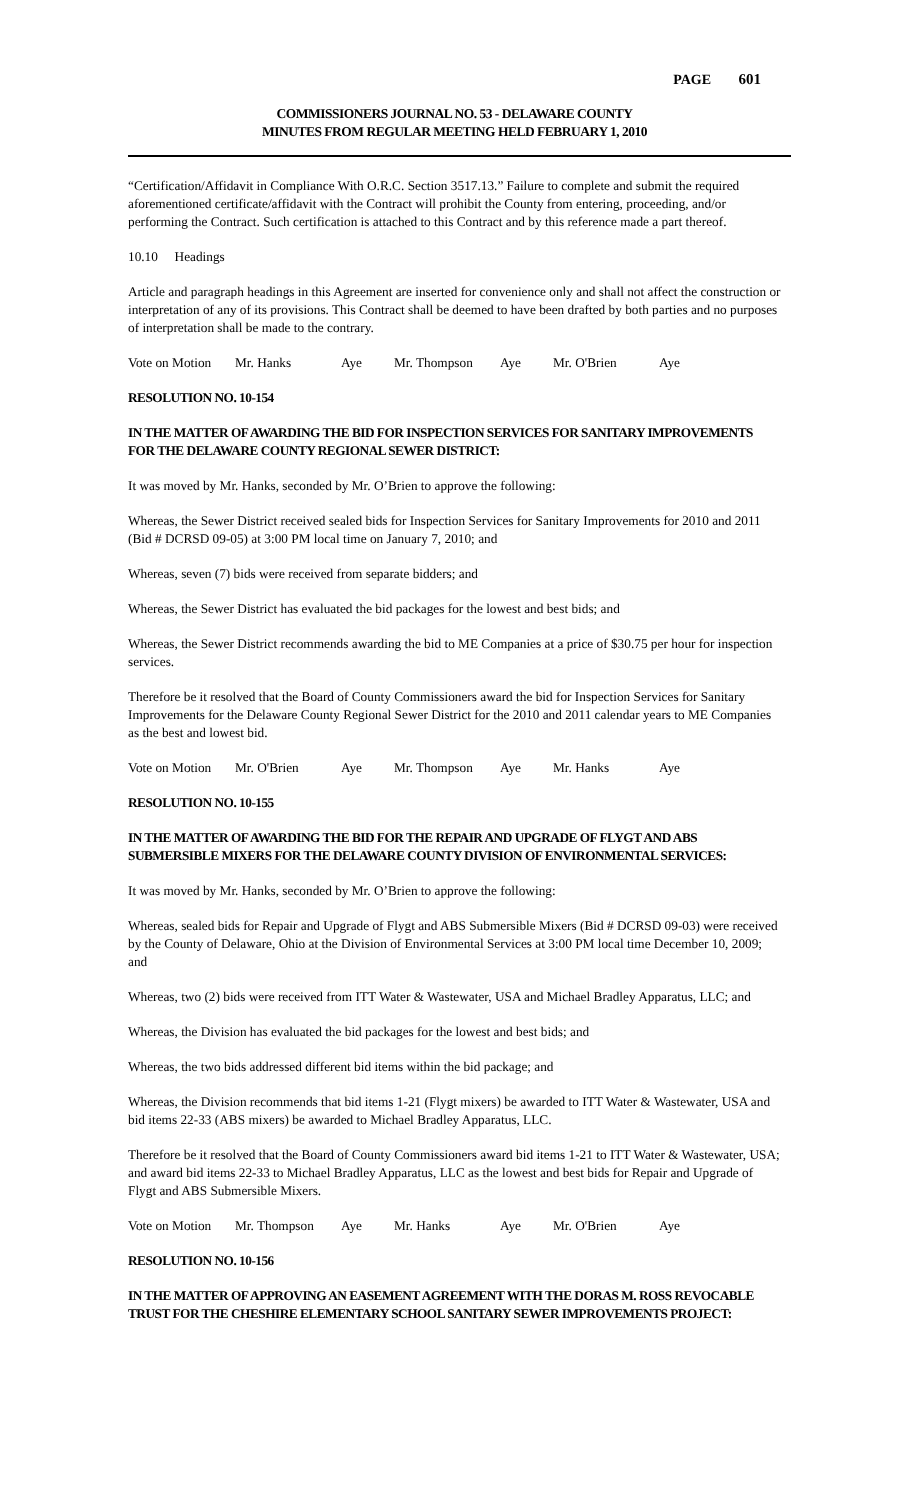PAGE 601
COMMISSIONERS JOURNAL NO. 53 - DELAWARE COUNTY
MINUTES FROM REGULAR MEETING HELD FEBRUARY 1, 2010
“Certification/Affidavit in Compliance With O.R.C. Section 3517.13.” Failure to complete and submit the required aforementioned certificate/affidavit with the Contract will prohibit the County from entering, proceeding, and/or performing the Contract. Such certification is attached to this Contract and by this reference made a part thereof.
10.10 Headings
Article and paragraph headings in this Agreement are inserted for convenience only and shall not affect the construction or interpretation of any of its provisions. This Contract shall be deemed to have been drafted by both parties and no purposes of interpretation shall be made to the contrary.
Vote on Motion Mr. Hanks Aye Mr. Thompson Aye Mr. O'Brien Aye
RESOLUTION NO. 10-154
IN THE MATTER OF AWARDING THE BID FOR INSPECTION SERVICES FOR SANITARY IMPROVEMENTS FOR THE DELAWARE COUNTY REGIONAL SEWER DISTRICT:
It was moved by Mr. Hanks, seconded by Mr. O’Brien to approve the following:
Whereas, the Sewer District received sealed bids for Inspection Services for Sanitary Improvements for 2010 and 2011 (Bid # DCRSD 09-05) at 3:00 PM local time on January 7, 2010; and
Whereas, seven (7) bids were received from separate bidders; and
Whereas, the Sewer District has evaluated the bid packages for the lowest and best bids; and
Whereas, the Sewer District recommends awarding the bid to ME Companies at a price of $30.75 per hour for inspection services.
Therefore be it resolved that the Board of County Commissioners award the bid for Inspection Services for Sanitary Improvements for the Delaware County Regional Sewer District for the 2010 and 2011 calendar years to ME Companies as the best and lowest bid.
Vote on Motion Mr. O'Brien Aye Mr. Thompson Aye Mr. Hanks Aye
RESOLUTION NO. 10-155
IN THE MATTER OF AWARDING THE BID FOR THE REPAIR AND UPGRADE OF FLYGT AND ABS SUBMERSIBLE MIXERS FOR THE DELAWARE COUNTY DIVISION OF ENVIRONMENTAL SERVICES:
It was moved by Mr. Hanks, seconded by Mr. O’Brien to approve the following:
Whereas, sealed bids for Repair and Upgrade of Flygt and ABS Submersible Mixers (Bid # DCRSD 09-03) were received by the County of Delaware, Ohio at the Division of Environmental Services at 3:00 PM local time December 10, 2009; and
Whereas, two (2) bids were received from ITT Water & Wastewater, USA and Michael Bradley Apparatus, LLC; and
Whereas, the Division has evaluated the bid packages for the lowest and best bids; and
Whereas, the two bids addressed different bid items within the bid package; and
Whereas, the Division recommends that bid items 1-21 (Flygt mixers) be awarded to ITT Water & Wastewater, USA and bid items 22-33 (ABS mixers) be awarded to Michael Bradley Apparatus, LLC.
Therefore be it resolved that the Board of County Commissioners award bid items 1-21 to ITT Water & Wastewater, USA; and award bid items 22-33 to Michael Bradley Apparatus, LLC as the lowest and best bids for Repair and Upgrade of Flygt and ABS Submersible Mixers.
Vote on Motion Mr. Thompson Aye Mr. Hanks Aye Mr. O'Brien Aye
RESOLUTION NO. 10-156
IN THE MATTER OF APPROVING AN EASEMENT AGREEMENT WITH THE DORAS M. ROSS REVOCABLE TRUST FOR THE CHESHIRE ELEMENTARY SCHOOL SANITARY SEWER IMPROVEMENTS PROJECT: